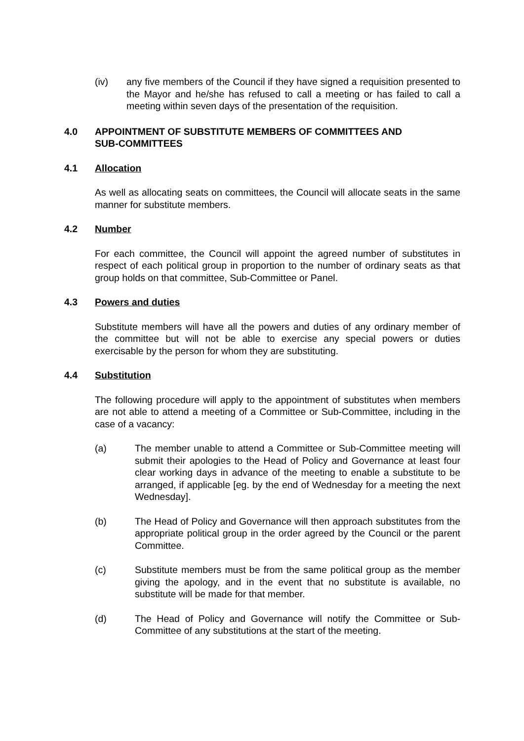(iv) any five members of the Council if they have signed a requisition presented to the Mayor and he/she has refused to call a meeting or has failed to call a meeting within seven days of the presentation of the requisition.
4.0 APPOINTMENT OF SUBSTITUTE MEMBERS OF COMMITTEES AND
SUB-COMMITTEES
4.1 Allocation
As well as allocating seats on committees, the Council will allocate seats in the same manner for substitute members.
4.2 Number
For each committee, the Council will appoint the agreed number of substitutes in respect of each political group in proportion to the number of ordinary seats as that group holds on that committee, Sub-Committee or Panel.
4.3 Powers and duties
Substitute members will have all the powers and duties of any ordinary member of the committee but will not be able to exercise any special powers or duties exercisable by the person for whom they are substituting.
4.4 Substitution
The following procedure will apply to the appointment of substitutes when members are not able to attend a meeting of a Committee or Sub-Committee, including in the case of a vacancy:
(a) The member unable to attend a Committee or Sub-Committee meeting will submit their apologies to the Head of Policy and Governance at least four clear working days in advance of the meeting to enable a substitute to be arranged, if applicable [eg. by the end of Wednesday for a meeting the next Wednesday].
(b) The Head of Policy and Governance will then approach substitutes from the appropriate political group in the order agreed by the Council or the parent Committee.
(c) Substitute members must be from the same political group as the member giving the apology, and in the event that no substitute is available, no substitute will be made for that member.
(d) The Head of Policy and Governance will notify the Committee or Sub-Committee of any substitutions at the start of the meeting.